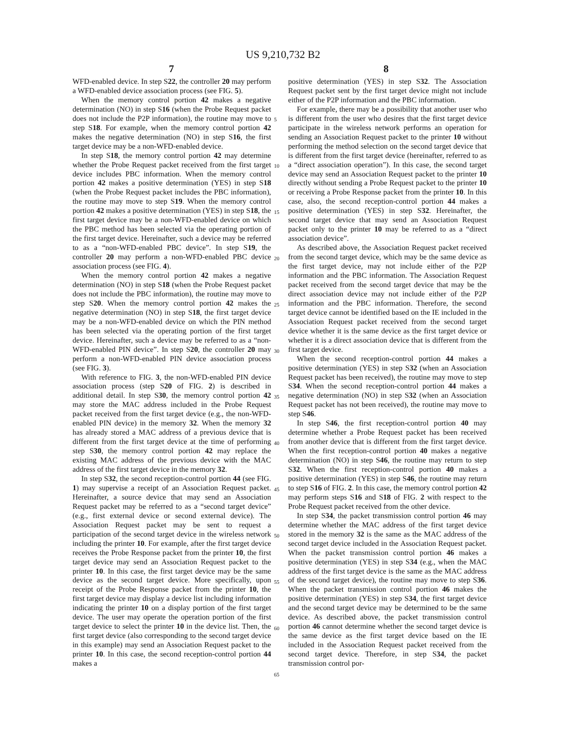US 9,210,732 B2
7 8
WFD-enabled device. In step S22, the controller 20 may perform a WFD-enabled device association process (see FIG. 5).
When the memory control portion 42 makes a negative determination (NO) in step S16 (when the Probe Request packet does not include the P2P information), the routine may move to step S18. For example, when the memory control portion 42 makes the negative determination (NO) in step S16, the first target device may be a non-WFD-enabled device.
In step S18, the memory control portion 42 may determine whether the Probe Request packet received from the first target device includes PBC information. When the memory control portion 42 makes a positive determination (YES) in step S18 (when the Probe Request packet includes the PBC information), the routine may move to step S19. When the memory control portion 42 makes a positive determination (YES) in step S18, the first target device may be a non-WFD-enabled device on which the PBC method has been selected via the operating portion of the first target device. Hereinafter, such a device may be referred to as a “non-WFD-enabled PBC device”. In step S19, the controller 20 may perform a non-WFD-enabled PBC device association process (see FIG. 4).
When the memory control portion 42 makes a negative determination (NO) in step S18 (when the Probe Request packet does not include the PBC information), the routine may move to step S20. When the memory control portion 42 makes the negative determination (NO) in step S18, the first target device may be a non-WFD-enabled device on which the PIN method has been selected via the operating portion of the first target device. Hereinafter, such a device may be referred to as a “non-WFD-enabled PIN device”. In step S20, the controller 20 may perform a non-WFD-enabled PIN device association process (see FIG. 3).
With reference to FIG. 3, the non-WFD-enabled PIN device association process (step S20 of FIG. 2) is described in additional detail. In step S30, the memory control portion 42 may store the MAC address included in the Probe Request packet received from the first target device (e.g., the non-WFD-enabled PIN device) in the memory 32. When the memory 32 has already stored a MAC address of a previous device that is different from the first target device at the time of performing step S30, the memory control portion 42 may replace the existing MAC address of the previous device with the MAC address of the first target device in the memory 32.
In step S32, the second reception-control portion 44 (see FIG. 1) may supervise a receipt of an Association Request packet. Hereinafter, a source device that may send an Association Request packet may be referred to as a “second target device” (e.g., first external device or second external device). The Association Request packet may be sent to request a participation of the second target device in the wireless network including the printer 10. For example, after the first target device receives the Probe Response packet from the printer 10, the first target device may send an Association Request packet to the printer 10. In this case, the first target device may be the same device as the second target device. More specifically, upon receipt of the Probe Response packet from the printer 10, the first target device may display a device list including information indicating the printer 10 on a display portion of the first target device. The user may operate the operation portion of the first target device to select the printer 10 in the device list. Then, the first target device (also corresponding to the second target device in this example) may send an Association Request packet to the printer 10. In this case, the second reception-control portion 44 makes a
positive determination (YES) in step S32. The Association Request packet sent by the first target device might not include either of the P2P information and the PBC information.
For example, there may be a possibility that another user who is different from the user who desires that the first target device participate in the wireless network performs an operation for sending an Association Request packet to the printer 10 without performing the method selection on the second target device that is different from the first target device (hereinafter, referred to as a “direct association operation”). In this case, the second target device may send an Association Request packet to the printer 10 directly without sending a Probe Request packet to the printer 10 or receiving a Probe Response packet from the printer 10. In this case, also, the second reception-control portion 44 makes a positive determination (YES) in step S32. Hereinafter, the second target device that may send an Association Request packet only to the printer 10 may be referred to as a “direct association device”.
As described above, the Association Request packet received from the second target device, which may be the same device as the first target device, may not include either of the P2P information and the PBC information. The Association Request packet received from the second target device that may be the direct association device may not include either of the P2P information and the PBC information. Therefore, the second target device cannot be identified based on the IE included in the Association Request packet received from the second target device whether it is the same device as the first target device or whether it is a direct association device that is different from the first target device.
When the second reception-control portion 44 makes a positive determination (YES) in step S32 (when an Association Request packet has been received), the routine may move to step S34. When the second reception-control portion 44 makes a negative determination (NO) in step S32 (when an Association Request packet has not been received), the routine may move to step S46.
In step S46, the first reception-control portion 40 may determine whether a Probe Request packet has been received from another device that is different from the first target device. When the first reception-control portion 40 makes a negative determination (NO) in step S46, the routine may return to step S32. When the first reception-control portion 40 makes a positive determination (YES) in step S46, the routine may return to step S16 of FIG. 2. In this case, the memory control portion 42 may perform steps S16 and S18 of FIG. 2 with respect to the Probe Request packet received from the other device.
In step S34, the packet transmission control portion 46 may determine whether the MAC address of the first target device stored in the memory 32 is the same as the MAC address of the second target device included in the Association Request packet. When the packet transmission control portion 46 makes a positive determination (YES) in step S34 (e.g., when the MAC address of the first target device is the same as the MAC address of the second target device), the routine may move to step S36. When the packet transmission control portion 46 makes the positive determination (YES) in step S34, the first target device and the second target device may be determined to be the same device. As described above, the packet transmission control portion 46 cannot determine whether the second target device is the same device as the first target device based on the IE included in the Association Request packet received from the second target device. Therefore, in step S34, the packet transmission control por-
5
10
15
20
25
30
35
40
45
50
55
60
65